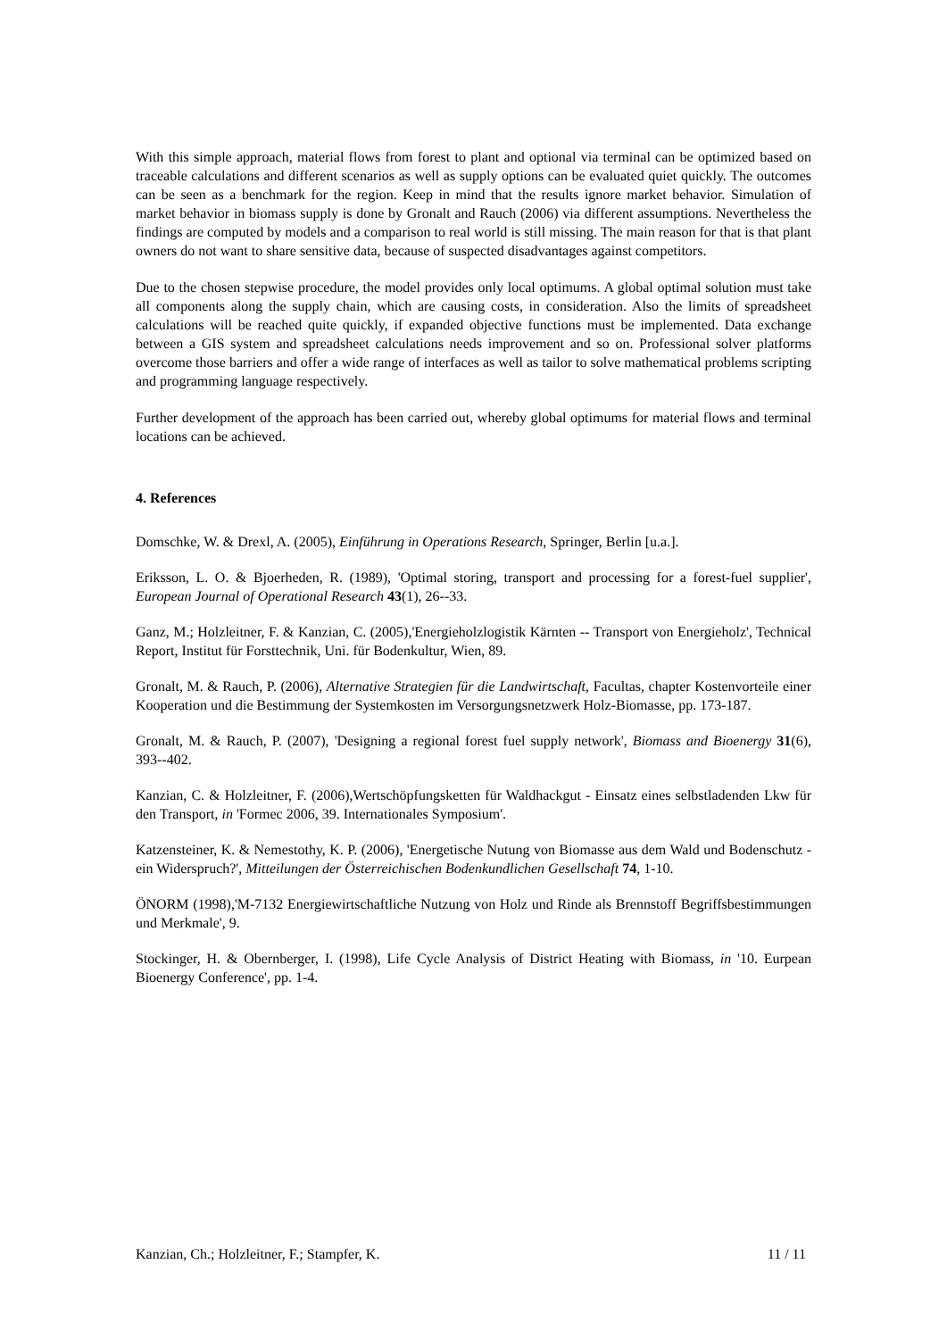With this simple approach, material flows from forest to plant and optional via terminal can be optimized based on traceable calculations and different scenarios as well as supply options can be evaluated quiet quickly. The outcomes can be seen as a benchmark for the region. Keep in mind that the results ignore market behavior. Simulation of market behavior in biomass supply is done by Gronalt and Rauch (2006) via different assumptions. Nevertheless the findings are computed by models and a comparison to real world is still missing. The main reason for that is that plant owners do not want to share sensitive data, because of suspected disadvantages against competitors.
Due to the chosen stepwise procedure, the model provides only local optimums. A global optimal solution must take all components along the supply chain, which are causing costs, in consideration. Also the limits of spreadsheet calculations will be reached quite quickly, if expanded objective functions must be implemented. Data exchange between a GIS system and spreadsheet calculations needs improvement and so on. Professional solver platforms overcome those barriers and offer a wide range of interfaces as well as tailor to solve mathematical problems scripting and programming language respectively.
Further development of the approach has been carried out, whereby global optimums for material flows and terminal locations can be achieved.
4. References
Domschke, W. & Drexl, A. (2005), Einführung in Operations Research, Springer, Berlin [u.a.].
Eriksson, L. O. & Bjoerheden, R. (1989), 'Optimal storing, transport and processing for a forest-fuel supplier', European Journal of Operational Research 43(1), 26--33.
Ganz, M.; Holzleitner, F. & Kanzian, C. (2005),'Energieholzlogistik Kärnten -- Transport von Energieholz', Technical Report, Institut für Forsttechnik, Uni. für Bodenkultur, Wien, 89.
Gronalt, M. & Rauch, P. (2006), Alternative Strategien für die Landwirtschaft, Facultas, chapter Kostenvorteile einer Kooperation und die Bestimmung der Systemkosten im Versorgungsnetzwerk Holz-Biomasse, pp. 173-187.
Gronalt, M. & Rauch, P. (2007), 'Designing a regional forest fuel supply network', Biomass and Bioenergy 31(6), 393--402.
Kanzian, C. & Holzleitner, F. (2006),Wertschöpfungsketten für Waldhackgut - Einsatz eines selbstladenden Lkw für den Transport, in 'Formec 2006, 39. Internationales Symposium'.
Katzensteiner, K. & Nemestothy, K. P. (2006), 'Energetische Nutung von Biomasse aus dem Wald und Bodenschutz - ein Widerspruch?', Mitteilungen der Österreichischen Bodenkundlichen Gesellschaft 74, 1-10.
ÖNORM (1998),'M-7132 Energiewirtschaftliche Nutzung von Holz und Rinde als Brennstoff Begriffsbestimmungen und Merkmale', 9.
Stockinger, H. & Obernberger, I. (1998), Life Cycle Analysis of District Heating with Biomass, in '10. Eurpean Bioenergy Conference', pp. 1-4.
Kanzian, Ch.; Holzleitner, F.; Stampfer, K. 11 / 11